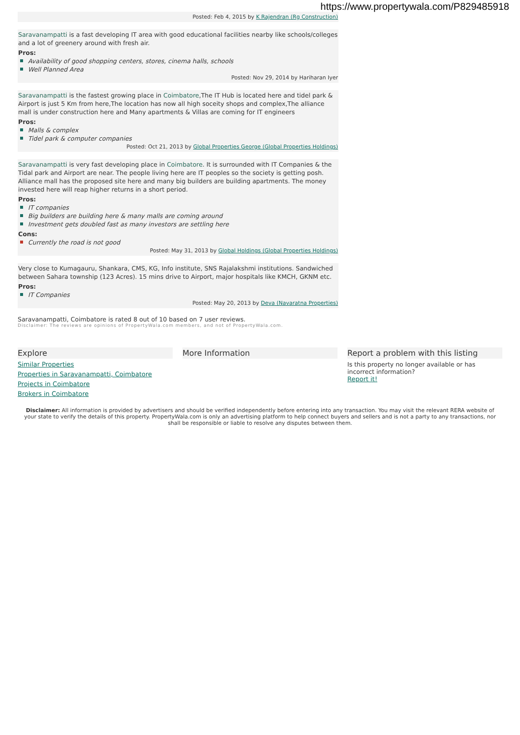https://www.propertywala.com/P829485918
Posted: Feb 4, 2015 by K Rajendran (Rg Construction)
Saravanampatti is a fast developing IT area with good educational facilities nearby like schools/colleges and a lot of greenery around with fresh air.
Pros:
Availability of good shopping centers, stores, cinema halls, schools
Well Planned Area
Posted: Nov 29, 2014 by Hariharan Iyer
Saravanampatti is the fastest growing place in Coimbatore,The IT Hub is located here and tidel park & Airport is just 5 Km from here,The location has now all high soceity shops and complex,The alliance mall is under construction here and Many apartments & Villas are coming for IT engineers
Pros:
Malls & complex
Tidel park & computer companies
Posted: Oct 21, 2013 by Global Properties George (Global Properties Holdings)
Saravanampatti is very fast developing place in Coimbatore. It is surrounded with IT Companies & the Tidal park and Airport are near. The people living here are IT peoples so the society is getting posh. Alliance mall has the proposed site here and many big builders are building apartments. The money invested here will reap higher returns in a short period.
Pros:
IT companies
Big builders are building here & many malls are coming around
Investment gets doubled fast as many investors are settling here
Cons:
Currently the road is not good
Posted: May 31, 2013 by Global Holdings (Global Properties Holdings)
Very close to Kumagauru, Shankara, CMS, KG, Info institute, SNS Rajalakshmi institutions. Sandwiched between Sahara township (123 Acres). 15 mins drive to Airport, major hospitals like KMCH, GKNM etc.
Pros:
IT Companies
Posted: May 20, 2013 by Deva (Navaratna Properties)
Saravanampatti, Coimbatore is rated 8 out of 10 based on 7 user reviews.
Disclaimer: The reviews are opinions of PropertyWala.com members, and not of PropertyWala.com.
Explore
Similar Properties
Properties in Saravanampatti, Coimbatore
Projects in Coimbatore
Brokers in Coimbatore
More Information Report a problem with this listing
Is this property no longer available or has incorrect information?
Report it!
Disclaimer: All information is provided by advertisers and should be verified independently before entering into any transaction. You may visit the relevant RERA website of your state to verify the details of this property. PropertyWala.com is only an advertising platform to help connect buyers and sellers and is not a party to any transactions, nor shall be responsible or liable to resolve any disputes between them.